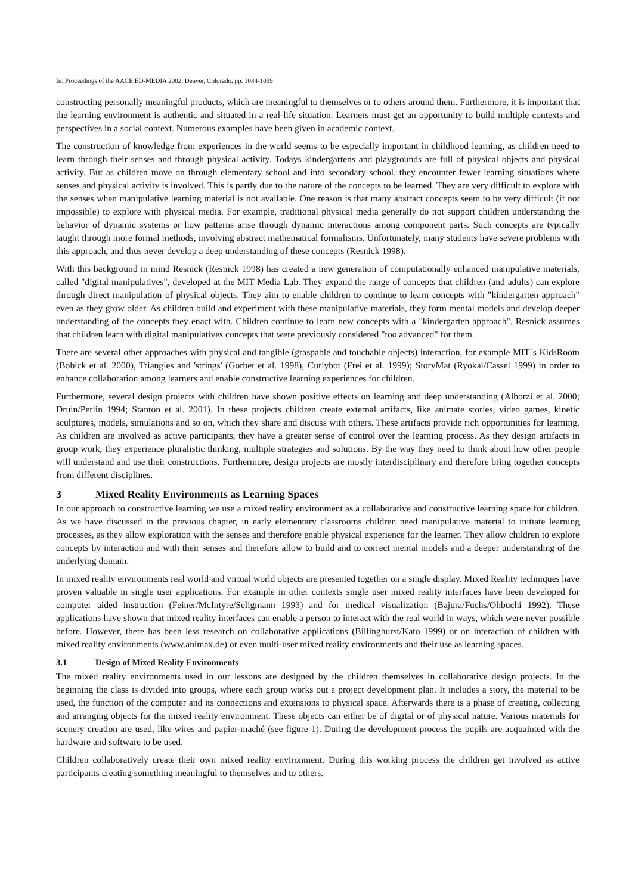In: Proceedings of the AACE ED-MEDIA 2002, Denver, Colorado, pp. 1034-1039
constructing personally meaningful products, which are meaningful to themselves or to others around them. Furthermore, it is important that the learning environment is authentic and situated in a real-life situation. Learners must get an opportunity to build multiple contexts and perspectives in a social context. Numerous examples have been given in academic context.
The construction of knowledge from experiences in the world seems to be especially important in childhood learning, as children need to learn through their senses and through physical activity. Todays kindergartens and playgrounds are full of physical objects and physical activity. But as children move on through elementary school and into secondary school, they encounter fewer learning situations where senses and physical activity is involved. This is partly due to the nature of the concepts to be learned. They are very difficult to explore with the senses when manipulative learning material is not available. One reason is that many abstract concepts seem to be very difficult (if not impossible) to explore with physical media. For example, traditional physical media generally do not support children understanding the behavior of dynamic systems or how patterns arise through dynamic interactions among component parts. Such concepts are typically taught through more formal methods, involving abstract mathematical formalisms. Unfortunately, many students have severe problems with this approach, and thus never develop a deep understanding of these concepts (Resnick 1998).
With this background in mind Resnick (Resnick 1998) has created a new generation of computationally enhanced manipulative materials, called "digital manipulatives", developed at the MIT Media Lab. They expand the range of concepts that children (and adults) can explore through direct manipulation of physical objects. They aim to enable children to continue to learn concepts with "kindergarten approach" even as they grow older. As children build and experiment with these manipulative materials, they form mental models and develop deeper understanding of the concepts they enact with. Children continue to learn new concepts with a "kindergarten approach". Resnick assumes that children learn with digital manipulatives concepts that were previously considered "too advanced" for them.
There are several other approaches with physical and tangible (graspable and touchable objects) interaction, for example MIT´s KidsRoom (Bobick et al. 2000), Triangles and 'strings' (Gorbet et al. 1998), Curlybot (Frei et al. 1999); StoryMat (Ryokai/Cassel 1999) in order to enhance collaboration among learners and enable constructive learning experiences for children.
Furthermore, several design projects with children have shown positive effects on learning and deep understanding (Alborzi et al. 2000; Druin/Perlin 1994; Stanton et al. 2001). In these projects children create external artifacts, like animate stories, video games, kinetic sculptures, models, simulations and so on, which they share and discuss with others. These artifacts provide rich opportunities for learning. As children are involved as active participants, they have a greater sense of control over the learning process. As they design artifacts in group work, they experience pluralistic thinking, multiple strategies and solutions. By the way they need to think about how other people will understand and use their constructions. Furthermore, design projects are mostly interdisciplinary and therefore bring together concepts from different disciplines.
3 Mixed Reality Environments as Learning Spaces
In our approach to constructive learning we use a mixed reality environment as a collaborative and constructive learning space for children. As we have discussed in the previous chapter, in early elementary classrooms children need manipulative material to initiate learning processes, as they allow exploration with the senses and therefore enable physical experience for the learner. They allow children to explore concepts by interaction and with their senses and therefore allow to build and to correct mental models and a deeper understanding of the underlying domain.
In mixed reality environments real world and virtual world objects are presented together on a single display. Mixed Reality techniques have proven valuable in single user applications. For example in other contexts single user mixed reality interfaces have been developed for computer aided instruction (Feiner/McIntyre/Seligmann 1993) and for medical visualization (Bajura/Fuchs/Ohbuchi 1992). These applications have shown that mixed reality interfaces can enable a person to interact with the real world in ways, which were never possible before. However, there has been less research on collaborative applications (Billinghurst/Kato 1999) or on interaction of children with mixed reality environments (www.animax.de) or even multi-user mixed reality environments and their use as learning spaces.
3.1 Design of Mixed Reality Environments
The mixed reality environments used in our lessons are designed by the children themselves in collaborative design projects. In the beginning the class is divided into groups, where each group works out a project development plan. It includes a story, the material to be used, the function of the computer and its connections and extensions to physical space. Afterwards there is a phase of creating, collecting and arranging objects for the mixed reality environment. These objects can either be of digital or of physical nature. Various materials for scenery creation are used, like wires and papier-maché (see figure 1). During the development process the pupils are acquainted with the hardware and software to be used.
Children collaboratively create their own mixed reality environment. During this working process the children get involved as active participants creating something meaningful to themselves and to others.